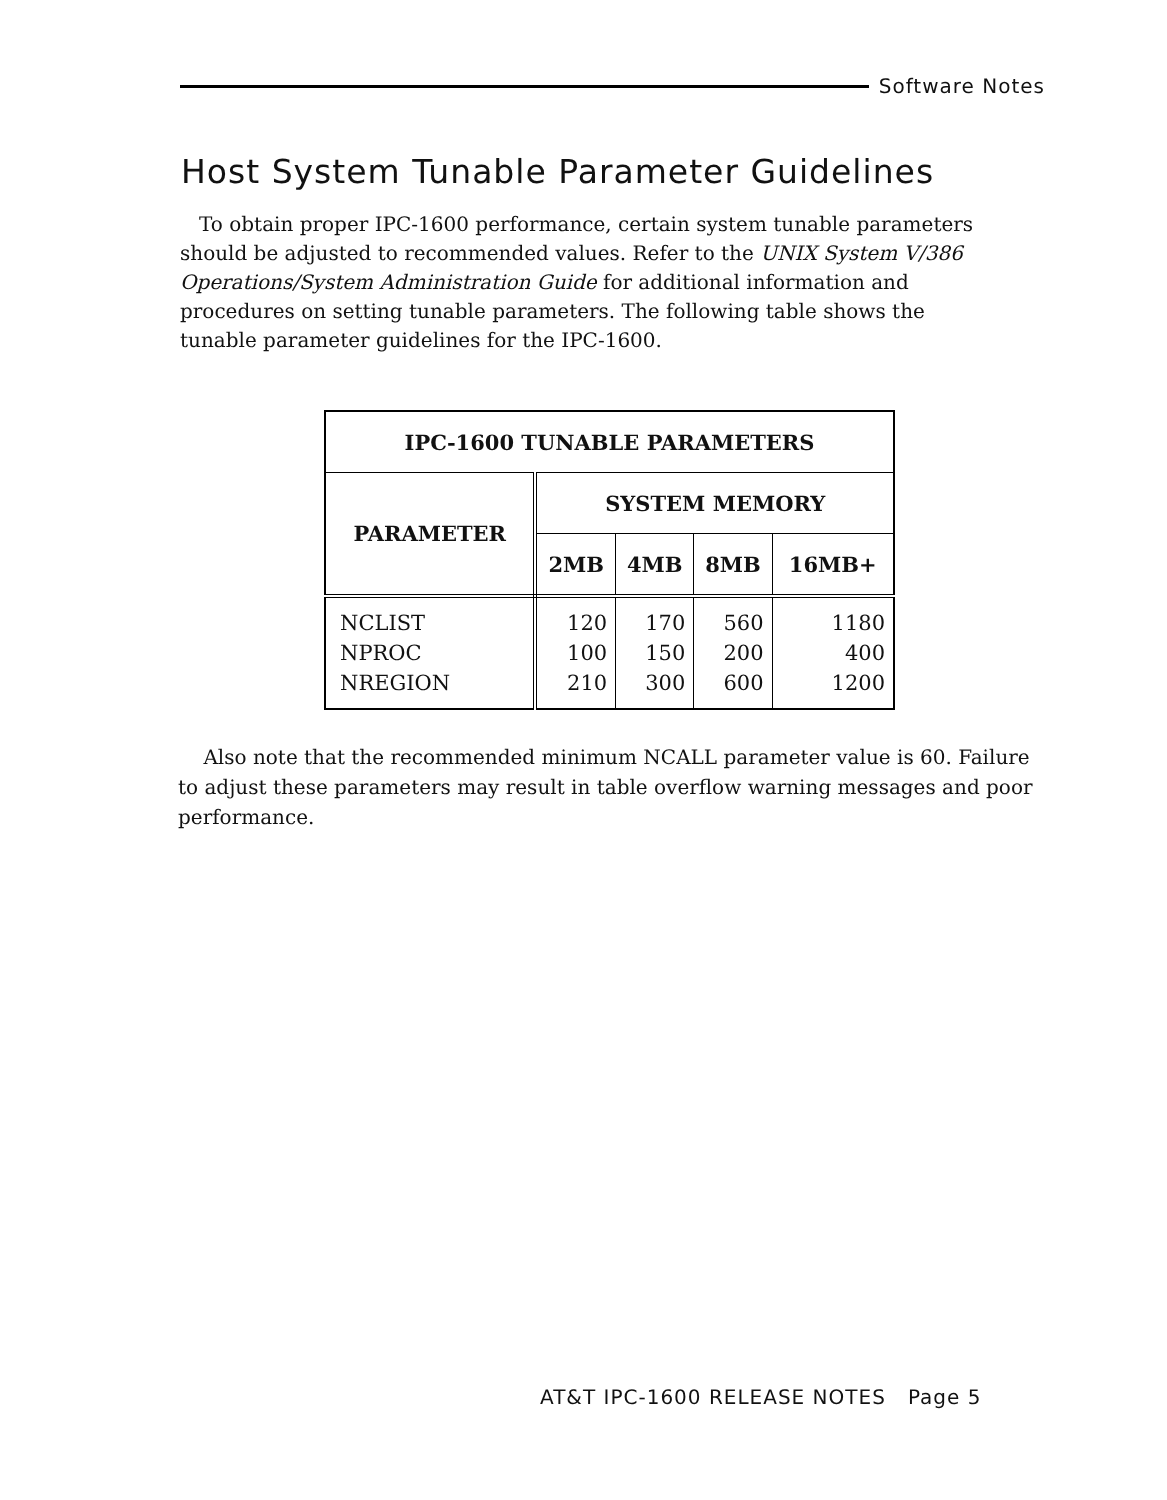Software Notes
Host System Tunable Parameter Guidelines
To obtain proper IPC-1600 performance, certain system tunable parameters should be adjusted to recommended values. Refer to the UNIX System V/386 Operations/System Administration Guide for additional information and procedures on setting tunable parameters. The following table shows the tunable parameter guidelines for the IPC-1600.
| IPC-1600 TUNABLE PARAMETERS | | | | |
| --- | --- | --- | --- | --- |
| PARAMETER | SYSTEM MEMORY | | | |
| | 2MB | 4MB | 8MB | 16MB+ |
| NCLIST NPROC NREGION | 120 100 210 | 170 150 300 | 560 200 600 | 1180 400 1200 |
Also note that the recommended minimum NCALL parameter value is 60. Failure to adjust these parameters may result in table overflow warning messages and poor performance.
AT&T IPC-1600 RELEASE NOTES Page 5